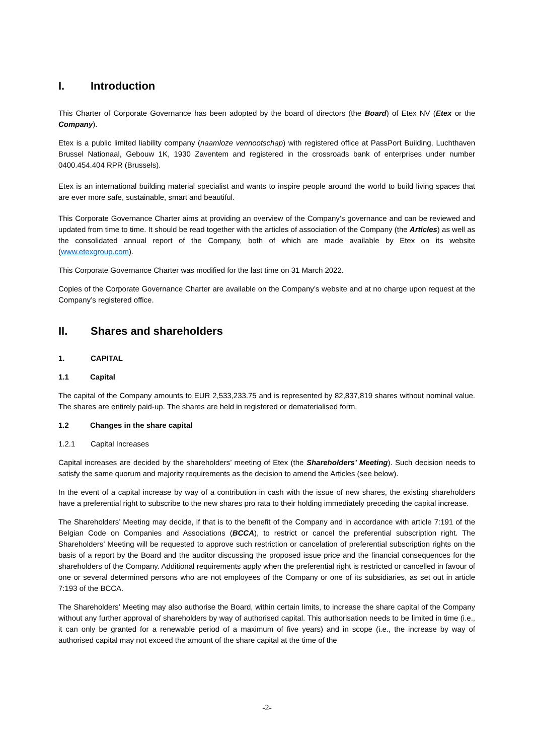I. Introduction
This Charter of Corporate Governance has been adopted by the board of directors (the Board) of Etex NV (Etex or the Company).
Etex is a public limited liability company (naamloze vennootschap) with registered office at PassPort Building, Luchthaven Brussel Nationaal, Gebouw 1K, 1930 Zaventem and registered in the crossroads bank of enterprises under number 0400.454.404 RPR (Brussels).
Etex is an international building material specialist and wants to inspire people around the world to build living spaces that are ever more safe, sustainable, smart and beautiful.
This Corporate Governance Charter aims at providing an overview of the Company’s governance and can be reviewed and updated from time to time. It should be read together with the articles of association of the Company (the Articles) as well as the consolidated annual report of the Company, both of which are made available by Etex on its website (www.etexgroup.com).
This Corporate Governance Charter was modified for the last time on 31 March 2022.
Copies of the Corporate Governance Charter are available on the Company’s website and at no charge upon request at the Company’s registered office.
II. Shares and shareholders
1. CAPITAL
1.1 Capital
The capital of the Company amounts to EUR 2,533,233.75 and is represented by 82,837,819 shares without nominal value. The shares are entirely paid-up. The shares are held in registered or dematerialised form.
1.2 Changes in the share capital
1.2.1 Capital Increases
Capital increases are decided by the shareholders’ meeting of Etex (the Shareholders’ Meeting). Such decision needs to satisfy the same quorum and majority requirements as the decision to amend the Articles (see below).
In the event of a capital increase by way of a contribution in cash with the issue of new shares, the existing shareholders have a preferential right to subscribe to the new shares pro rata to their holding immediately preceding the capital increase.
The Shareholders’ Meeting may decide, if that is to the benefit of the Company and in accordance with article 7:191 of the Belgian Code on Companies and Associations (BCCA), to restrict or cancel the preferential subscription right. The Shareholders’ Meeting will be requested to approve such restriction or cancelation of preferential subscription rights on the basis of a report by the Board and the auditor discussing the proposed issue price and the financial consequences for the shareholders of the Company. Additional requirements apply when the preferential right is restricted or cancelled in favour of one or several determined persons who are not employees of the Company or one of its subsidiaries, as set out in article 7:193 of the BCCA.
The Shareholders’ Meeting may also authorise the Board, within certain limits, to increase the share capital of the Company without any further approval of shareholders by way of authorised capital. This authorisation needs to be limited in time (i.e., it can only be granted for a renewable period of a maximum of five years) and in scope (i.e., the increase by way of authorised capital may not exceed the amount of the share capital at the time of the
-2-